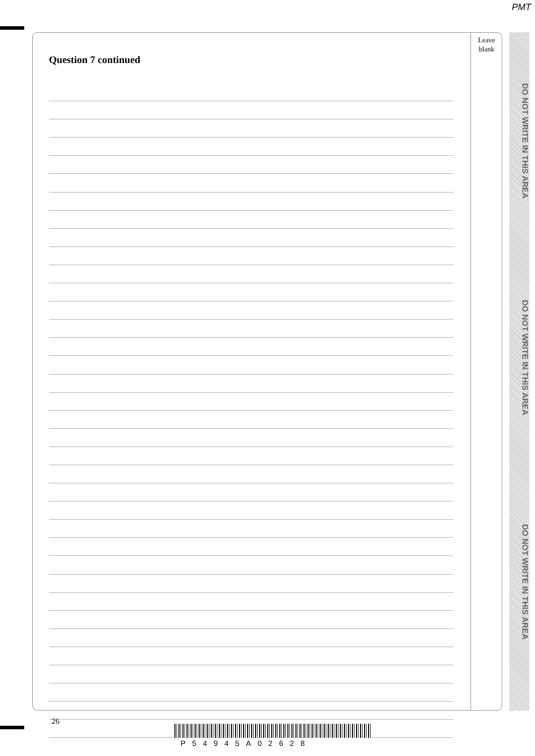PMT
Question 7 continued
Leave
blank
DO NOT WRITE IN THIS AREA
DO NOT WRITE IN THIS AREA
DO NOT WRITE IN THIS AREA
26
P54945A02628